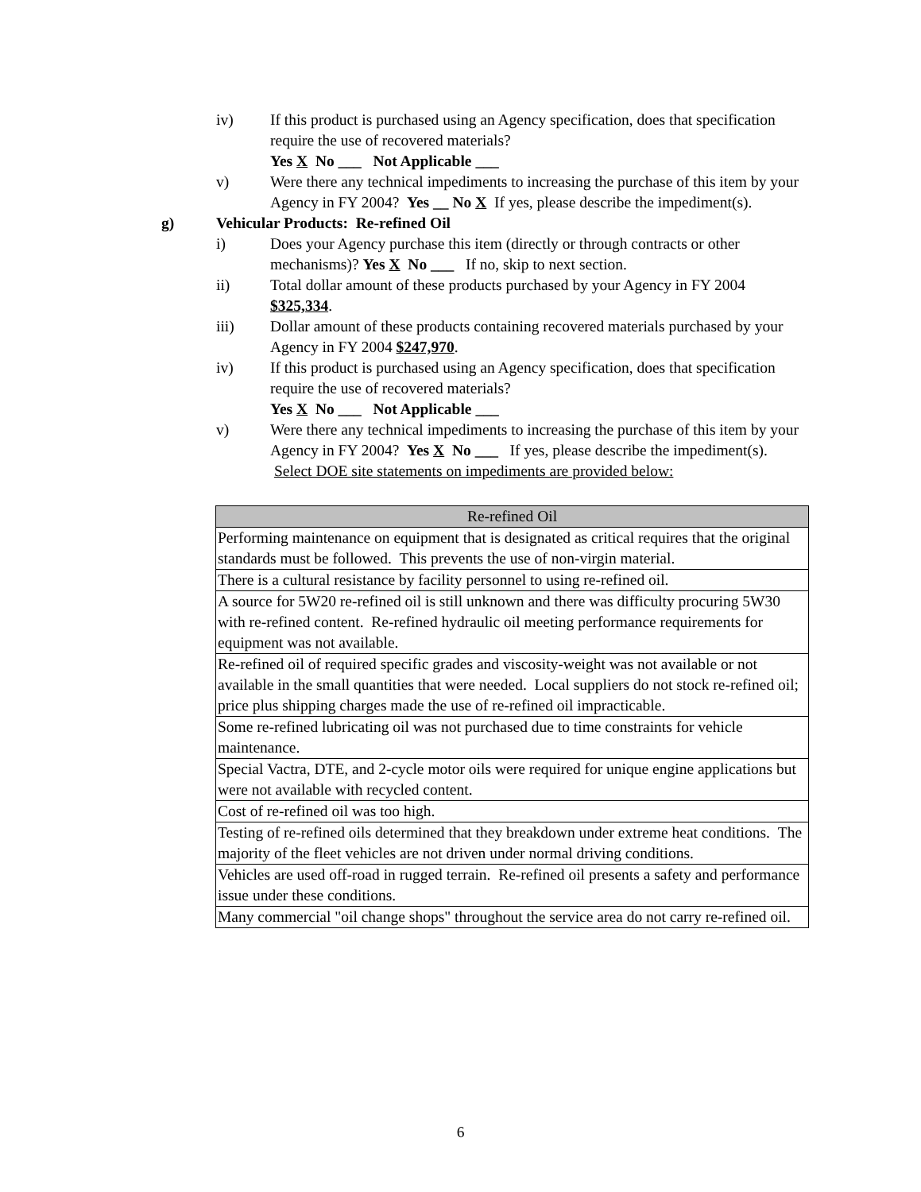iv) If this product is purchased using an Agency specification, does that specification require the use of recovered materials?
Yes X No ___ Not Applicable ___
v) Were there any technical impediments to increasing the purchase of this item by your Agency in FY 2004? Yes __ No X If yes, please describe the impediment(s).
g) Vehicular Products: Re-refined Oil
i) Does your Agency purchase this item (directly or through contracts or other mechanisms)? Yes X No ___ If no, skip to next section.
ii) Total dollar amount of these products purchased by your Agency in FY 2004 $325,334.
iii) Dollar amount of these products containing recovered materials purchased by your Agency in FY 2004 $247,970.
iv) If this product is purchased using an Agency specification, does that specification require the use of recovered materials?
Yes X No ___ Not Applicable ___
v) Were there any technical impediments to increasing the purchase of this item by your Agency in FY 2004? Yes X No ___ If yes, please describe the impediment(s). Select DOE site statements on impediments are provided below:
| Re-refined Oil |
| --- |
| Performing maintenance on equipment that is designated as critical requires that the original standards must be followed. This prevents the use of non-virgin material. |
| There is a cultural resistance by facility personnel to using re-refined oil. |
| A source for 5W20 re-refined oil is still unknown and there was difficulty procuring 5W30 with re-refined content. Re-refined hydraulic oil meeting performance requirements for equipment was not available. |
| Re-refined oil of required specific grades and viscosity-weight was not available or not available in the small quantities that were needed. Local suppliers do not stock re-refined oil; price plus shipping charges made the use of re-refined oil impracticable. |
| Some re-refined lubricating oil was not purchased due to time constraints for vehicle maintenance. |
| Special Vactra, DTE, and 2-cycle motor oils were required for unique engine applications but were not available with recycled content. |
| Cost of re-refined oil was too high. |
| Testing of re-refined oils determined that they breakdown under extreme heat conditions. The majority of the fleet vehicles are not driven under normal driving conditions. |
| Vehicles are used off-road in rugged terrain. Re-refined oil presents a safety and performance issue under these conditions. |
| Many commercial "oil change shops" throughout the service area do not carry re-refined oil. |
6